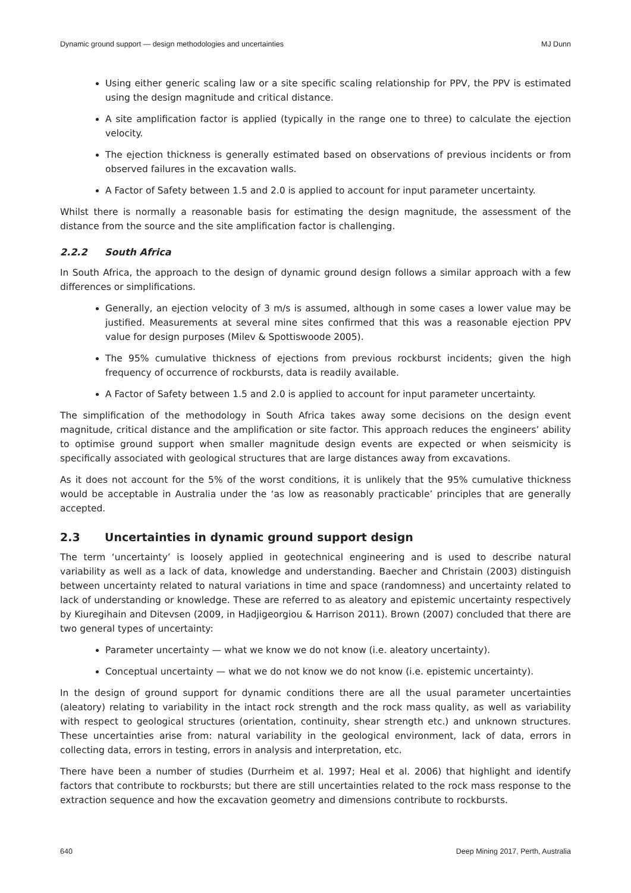Dynamic ground support — design methodologies and uncertainties MJ Dunn
Using either generic scaling law or a site specific scaling relationship for PPV, the PPV is estimated using the design magnitude and critical distance.
A site amplification factor is applied (typically in the range one to three) to calculate the ejection velocity.
The ejection thickness is generally estimated based on observations of previous incidents or from observed failures in the excavation walls.
A Factor of Safety between 1.5 and 2.0 is applied to account for input parameter uncertainty.
Whilst there is normally a reasonable basis for estimating the design magnitude, the assessment of the distance from the source and the site amplification factor is challenging.
2.2.2 South Africa
In South Africa, the approach to the design of dynamic ground design follows a similar approach with a few differences or simplifications.
Generally, an ejection velocity of 3 m/s is assumed, although in some cases a lower value may be justified. Measurements at several mine sites confirmed that this was a reasonable ejection PPV value for design purposes (Milev & Spottiswoode 2005).
The 95% cumulative thickness of ejections from previous rockburst incidents; given the high frequency of occurrence of rockbursts, data is readily available.
A Factor of Safety between 1.5 and 2.0 is applied to account for input parameter uncertainty.
The simplification of the methodology in South Africa takes away some decisions on the design event magnitude, critical distance and the amplification or site factor. This approach reduces the engineers’ ability to optimise ground support when smaller magnitude design events are expected or when seismicity is specifically associated with geological structures that are large distances away from excavations.
As it does not account for the 5% of the worst conditions, it is unlikely that the 95% cumulative thickness would be acceptable in Australia under the ‘as low as reasonably practicable’ principles that are generally accepted.
2.3 Uncertainties in dynamic ground support design
The term ‘uncertainty’ is loosely applied in geotechnical engineering and is used to describe natural variability as well as a lack of data, knowledge and understanding. Baecher and Christain (2003) distinguish between uncertainty related to natural variations in time and space (randomness) and uncertainty related to lack of understanding or knowledge. These are referred to as aleatory and epistemic uncertainty respectively by Kiuregihain and Ditevsen (2009, in Hadjigeorgiou & Harrison 2011). Brown (2007) concluded that there are two general types of uncertainty:
Parameter uncertainty — what we know we do not know (i.e. aleatory uncertainty).
Conceptual uncertainty — what we do not know we do not know (i.e. epistemic uncertainty).
In the design of ground support for dynamic conditions there are all the usual parameter uncertainties (aleatory) relating to variability in the intact rock strength and the rock mass quality, as well as variability with respect to geological structures (orientation, continuity, shear strength etc.) and unknown structures. These uncertainties arise from: natural variability in the geological environment, lack of data, errors in collecting data, errors in testing, errors in analysis and interpretation, etc.
There have been a number of studies (Durrheim et al. 1997; Heal et al. 2006) that highlight and identify factors that contribute to rockbursts; but there are still uncertainties related to the rock mass response to the extraction sequence and how the excavation geometry and dimensions contribute to rockbursts.
640 Deep Mining 2017, Perth, Australia